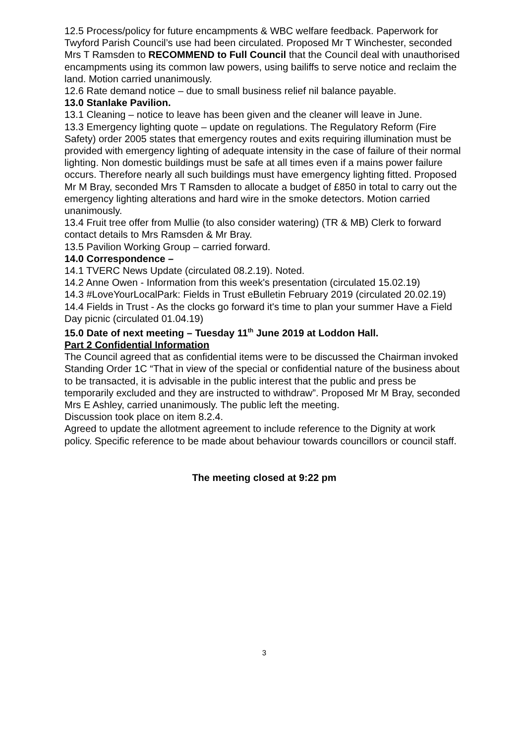12.5 Process/policy for future encampments & WBC welfare feedback. Paperwork for Twyford Parish Council’s use had been circulated. Proposed Mr T Winchester, seconded Mrs T Ramsden to RECOMMEND to Full Council that the Council deal with unauthorised encampments using its common law powers, using bailiffs to serve notice and reclaim the land. Motion carried unanimously.
12.6 Rate demand notice – due to small business relief nil balance payable.
13.0 Stanlake Pavilion.
13.1 Cleaning – notice to leave has been given and the cleaner will leave in June.
13.3 Emergency lighting quote – update on regulations. The Regulatory Reform (Fire Safety) order 2005 states that emergency routes and exits requiring illumination must be provided with emergency lighting of adequate intensity in the case of failure of their normal lighting. Non domestic buildings must be safe at all times even if a mains power failure occurs. Therefore nearly all such buildings must have emergency lighting fitted. Proposed Mr M Bray, seconded Mrs T Ramsden to allocate a budget of £850 in total to carry out the emergency lighting alterations and hard wire in the smoke detectors. Motion carried unanimously.
13.4 Fruit tree offer from Mullie (to also consider watering) (TR & MB) Clerk to forward contact details to Mrs Ramsden & Mr Bray.
13.5 Pavilion Working Group – carried forward.
14.0 Correspondence –
14.1 TVERC News Update (circulated 08.2.19). Noted.
14.2 Anne Owen - Information from this week's presentation (circulated 15.02.19)
14.3 #LoveYourLocalPark: Fields in Trust eBulletin February 2019 (circulated 20.02.19)
14.4 Fields in Trust - As the clocks go forward it's time to plan your summer Have a Field Day picnic (circulated 01.04.19)
15.0 Date of next meeting – Tuesday 11<sup>th</sup> June 2019 at Loddon Hall.
Part 2 Confidential Information
The Council agreed that as confidential items were to be discussed the Chairman invoked Standing Order 1C “That in view of the special or confidential nature of the business about to be transacted, it is advisable in the public interest that the public and press be temporarily excluded and they are instructed to withdraw”. Proposed Mr M Bray, seconded Mrs E Ashley, carried unanimously. The public left the meeting.
Discussion took place on item 8.2.4.
Agreed to update the allotment agreement to include reference to the Dignity at work policy. Specific reference to be made about behaviour towards councillors or council staff.
The meeting closed at 9:22 pm
3